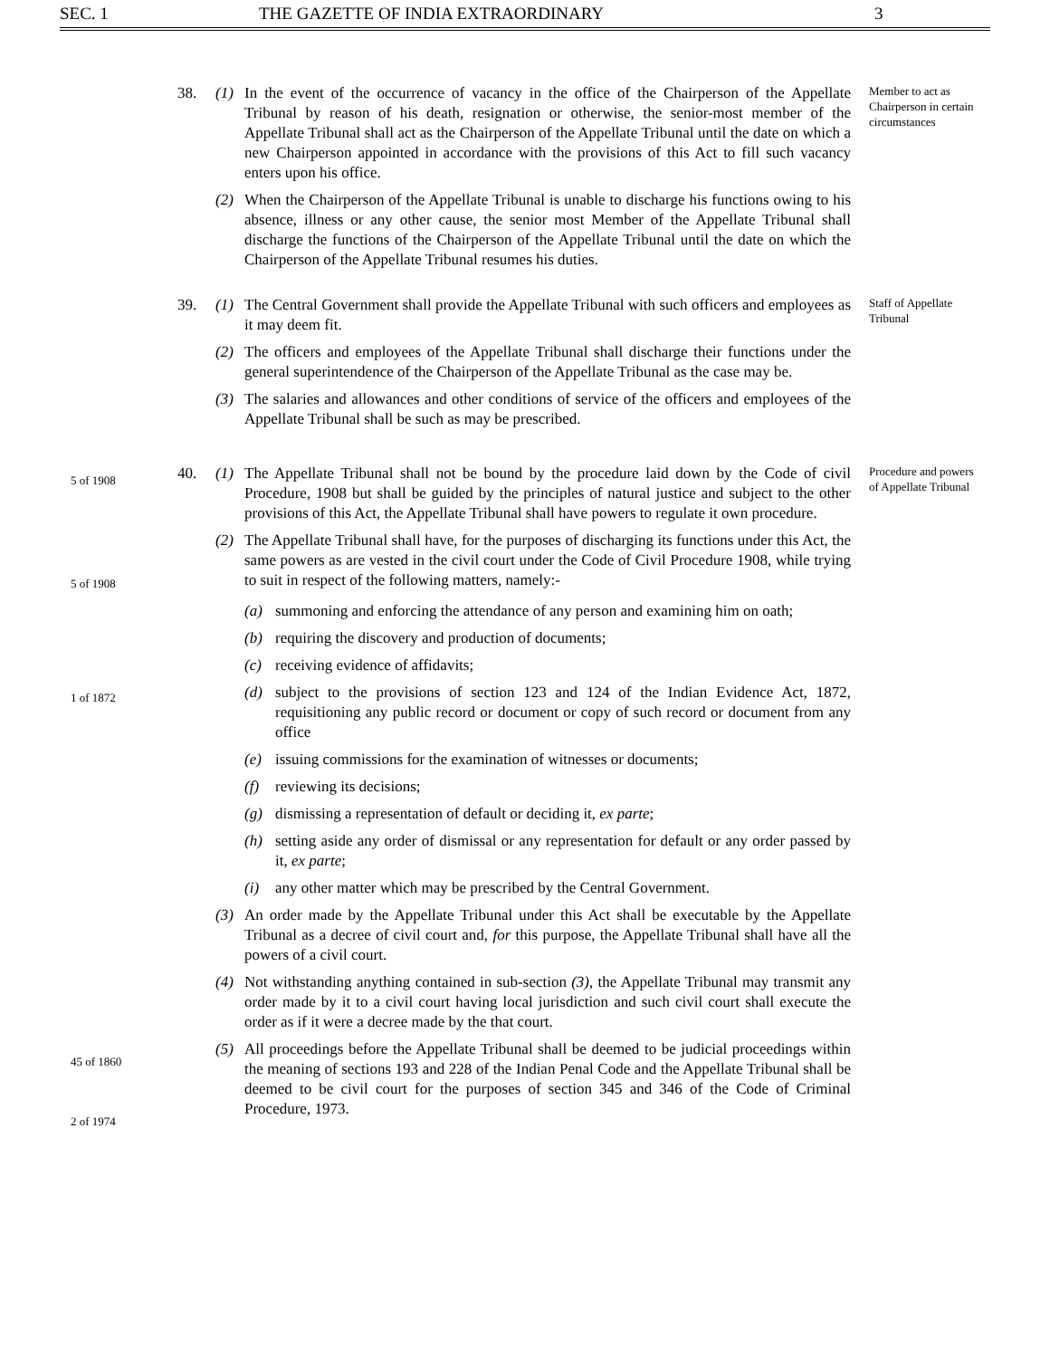SEC. 1 THE GAZETTE OF INDIA EXTRAORDINARY 3
38. (1) In the event of the occurrence of vacancy in the office of the Chairperson of the Appellate Tribunal by reason of his death, resignation or otherwise, the senior-most member of the Appellate Tribunal shall act as the Chairperson of the Appellate Tribunal until the date on which a new Chairperson appointed in accordance with the provisions of this Act to fill such vacancy enters upon his office.
Member to act as Chairperson in certain circumstances
(2) When the Chairperson of the Appellate Tribunal is unable to discharge his functions owing to his absence, illness or any other cause, the senior most Member of the Appellate Tribunal shall discharge the functions of the Chairperson of the Appellate Tribunal until the date on which the Chairperson of the Appellate Tribunal resumes his duties.
39. (1) The Central Government shall provide the Appellate Tribunal with such officers and employees as it may deem fit.
Staff of Appellate Tribunal
(2) The officers and employees of the Appellate Tribunal shall discharge their functions under the general superintendence of the Chairperson of the Appellate Tribunal as the case may be.
(3) The salaries and allowances and other conditions of service of the officers and employees of the Appellate Tribunal shall be such as may be prescribed.
5 of 1908
40. (1) The Appellate Tribunal shall not be bound by the procedure laid down by the Code of civil Procedure, 1908 but shall be guided by the principles of natural justice and subject to the other provisions of this Act, the Appellate Tribunal shall have powers to regulate it own procedure.
Procedure and powers of Appellate Tribunal
5 of 1908
(2) The Appellate Tribunal shall have, for the purposes of discharging its functions under this Act, the same powers as are vested in the civil court under the Code of Civil Procedure 1908, while trying to suit in respect of the following matters, namely:-
(a) summoning and enforcing the attendance of any person and examining him on oath;
(b) requiring the discovery and production of documents;
(c) receiving evidence of affidavits;
1 of 1872
(d) subject to the provisions of section 123 and 124 of the Indian Evidence Act, 1872, requisitioning any public record or document or copy of such record or document from any office
(e) issuing commissions for the examination of witnesses or documents;
(f) reviewing its decisions;
(g) dismissing a representation of default or deciding it, ex parte;
(h) setting aside any order of dismissal or any representation for default or any order passed by it, ex parte;
(i) any other matter which may be prescribed by the Central Government.
(3) An order made by the Appellate Tribunal under this Act shall be executable by the Appellate Tribunal as a decree of civil court and, for this purpose, the Appellate Tribunal shall have all the powers of a civil court.
(4) Not withstanding anything contained in sub-section (3), the Appellate Tribunal may transmit any order made by it to a civil court having local jurisdiction and such civil court shall execute the order as if it were a decree made by the that court.
45 of 1860
2 of 1974
(5) All proceedings before the Appellate Tribunal shall be deemed to be judicial proceedings within the meaning of sections 193 and 228 of the Indian Penal Code and the Appellate Tribunal shall be deemed to be civil court for the purposes of section 345 and 346 of the Code of Criminal Procedure, 1973.